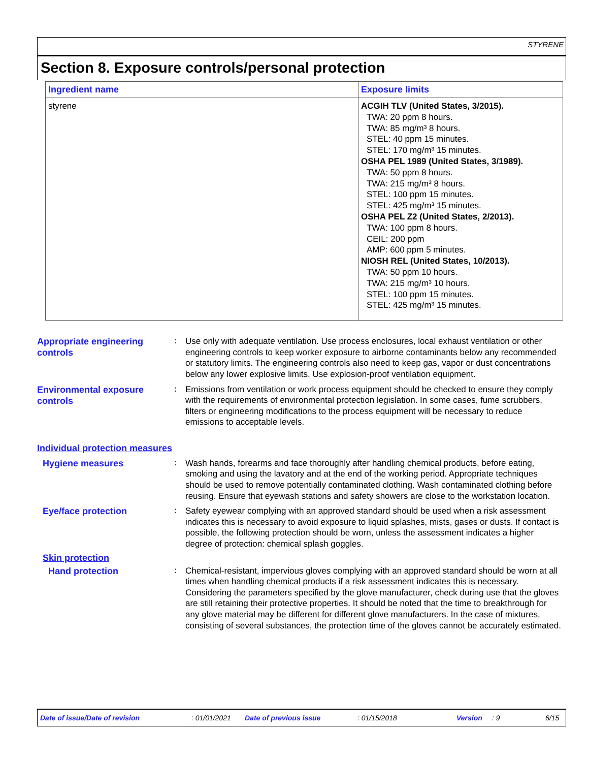STYRENE
Section 8. Exposure controls/personal protection
| Ingredient name | Exposure limits |
| --- | --- |
| styrene | ACGIH TLV (United States, 3/2015). TWA: 20 ppm 8 hours. TWA: 85 mg/m³ 8 hours. STEL: 40 ppm 15 minutes. STEL: 170 mg/m³ 15 minutes. OSHA PEL 1989 (United States, 3/1989). TWA: 50 ppm 8 hours. TWA: 215 mg/m³ 8 hours. STEL: 100 ppm 15 minutes. STEL: 425 mg/m³ 15 minutes. OSHA PEL Z2 (United States, 2/2013). TWA: 100 ppm 8 hours. CEIL: 200 ppm AMP: 600 ppm 5 minutes. NIOSH REL (United States, 10/2013). TWA: 50 ppm 10 hours. TWA: 215 mg/m³ 10 hours. STEL: 100 ppm 15 minutes. STEL: 425 mg/m³ 15 minutes. |
Appropriate engineering controls
:
Use only with adequate ventilation. Use process enclosures, local exhaust ventilation or other engineering controls to keep worker exposure to airborne contaminants below any recommended or statutory limits. The engineering controls also need to keep gas, vapor or dust concentrations below any lower explosive limits. Use explosion-proof ventilation equipment.
Environmental exposure controls
:
Emissions from ventilation or work process equipment should be checked to ensure they comply with the requirements of environmental protection legislation. In some cases, fume scrubbers, filters or engineering modifications to the process equipment will be necessary to reduce emissions to acceptable levels.
Individual protection measures
Hygiene measures
:
Wash hands, forearms and face thoroughly after handling chemical products, before eating, smoking and using the lavatory and at the end of the working period. Appropriate techniques should be used to remove potentially contaminated clothing. Wash contaminated clothing before reusing. Ensure that eyewash stations and safety showers are close to the workstation location.
Eye/face protection
:
Safety eyewear complying with an approved standard should be used when a risk assessment indicates this is necessary to avoid exposure to liquid splashes, mists, gases or dusts. If contact is possible, the following protection should be worn, unless the assessment indicates a higher degree of protection: chemical splash goggles.
Skin protection
Hand protection
:
Chemical-resistant, impervious gloves complying with an approved standard should be worn at all times when handling chemical products if a risk assessment indicates this is necessary. Considering the parameters specified by the glove manufacturer, check during use that the gloves are still retaining their protective properties. It should be noted that the time to breakthrough for any glove material may be different for different glove manufacturers. In the case of mixtures, consisting of several substances, the protection time of the gloves cannot be accurately estimated.
Date of issue/Date of revision : 01/01/2021 Date of previous issue : 01/15/2018 Version : 9 6/15